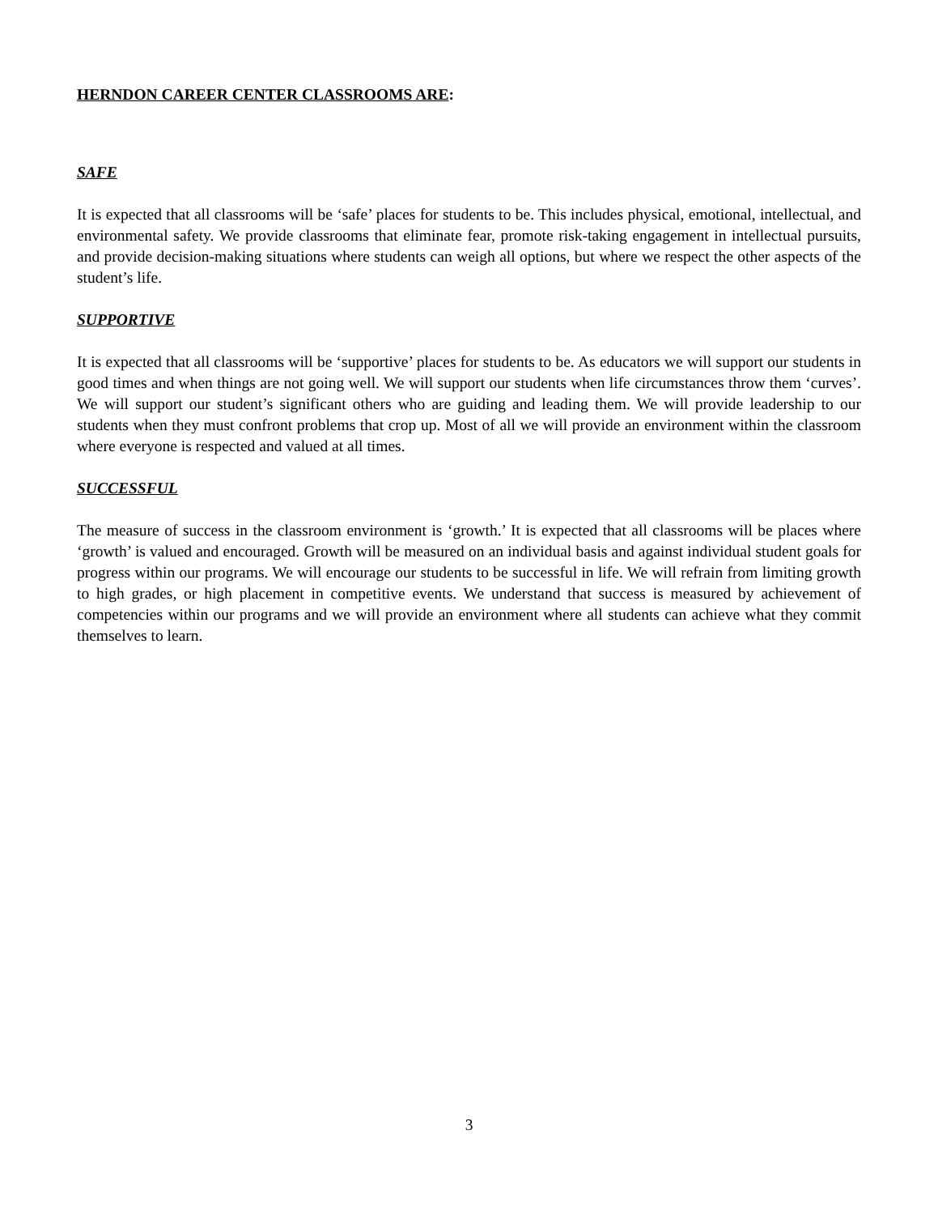HERNDON CAREER CENTER CLASSROOMS ARE:
SAFE
It is expected that all classrooms will be ‘safe’ places for students to be. This includes physical, emotional, intellectual, and environmental safety. We provide classrooms that eliminate fear, promote risk-taking engagement in intellectual pursuits, and provide decision-making situations where students can weigh all options, but where we respect the other aspects of the student’s life.
SUPPORTIVE
It is expected that all classrooms will be ‘supportive’ places for students to be. As educators we will support our students in good times and when things are not going well. We will support our students when life circumstances throw them ‘curves’. We will support our student’s significant others who are guiding and leading them. We will provide leadership to our students when they must confront problems that crop up. Most of all we will provide an environment within the classroom where everyone is respected and valued at all times.
SUCCESSFUL
The measure of success in the classroom environment is ‘growth.’ It is expected that all classrooms will be places where ‘growth’ is valued and encouraged. Growth will be measured on an individual basis and against individual student goals for progress within our programs. We will encourage our students to be successful in life. We will refrain from limiting growth to high grades, or high placement in competitive events. We understand that success is measured by achievement of competencies within our programs and we will provide an environment where all students can achieve what they commit themselves to learn.
3